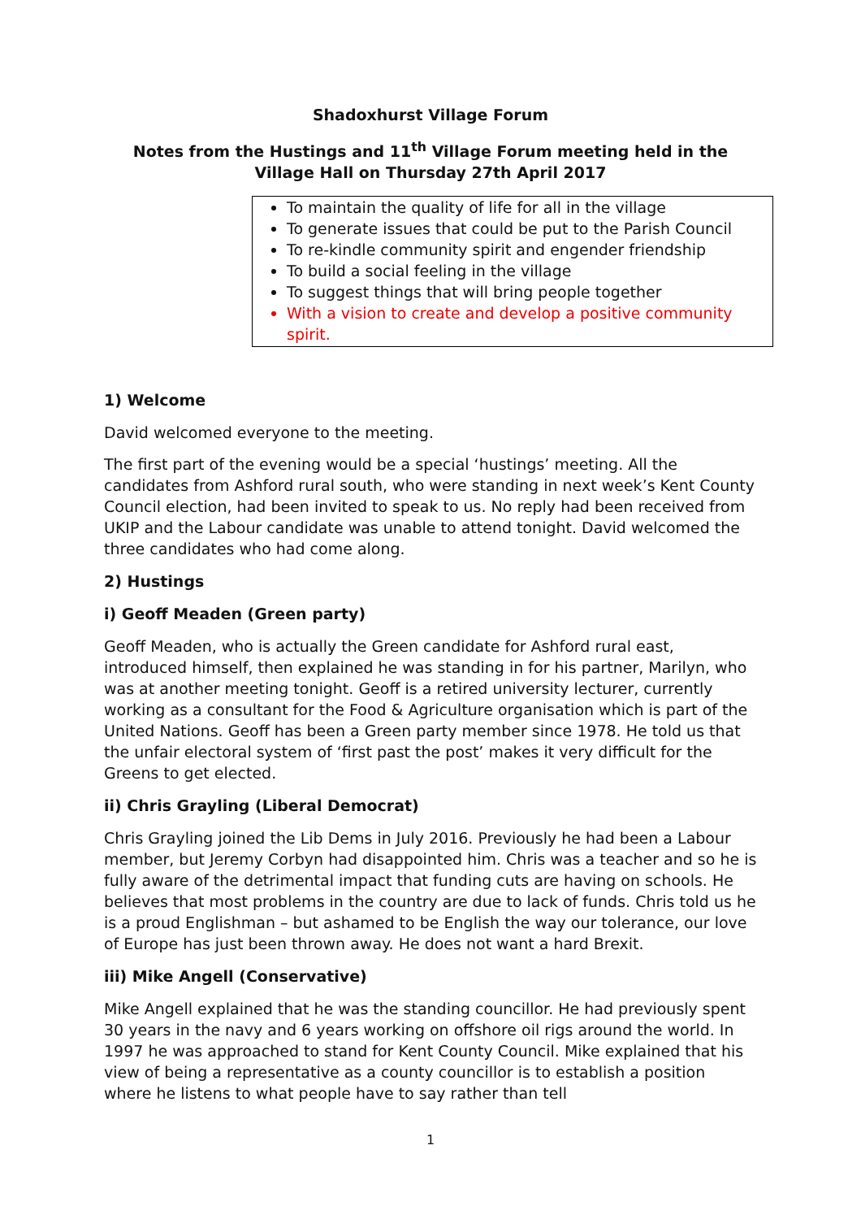Shadoxhurst Village Forum
Notes from the Hustings and 11<sup>th</sup> Village Forum meeting held in the
Village Hall on Thursday 27th April 2017
To maintain the quality of life for all in the village
To generate issues that could be put to the Parish Council
To re-kindle community spirit and engender friendship
To build a social feeling in the village
To suggest things that will bring people together
With a vision to create and develop a positive community spirit.
1) Welcome
David welcomed everyone to the meeting.
The first part of the evening would be a special ‘hustings’ meeting. All the candidates from Ashford rural south, who were standing in next week’s Kent County Council election, had been invited to speak to us. No reply had been received from UKIP and the Labour candidate was unable to attend tonight. David welcomed the three candidates who had come along.
2) Hustings
i) Geoff Meaden (Green party)
Geoff Meaden, who is actually the Green candidate for Ashford rural east, introduced himself, then explained he was standing in for his partner, Marilyn, who was at another meeting tonight. Geoff is a retired university lecturer, currently working as a consultant for the Food & Agriculture organisation which is part of the United Nations. Geoff has been a Green party member since 1978. He told us that the unfair electoral system of ‘first past the post’ makes it very difficult for the Greens to get elected.
ii) Chris Grayling (Liberal Democrat)
Chris Grayling joined the Lib Dems in July 2016. Previously he had been a Labour member, but Jeremy Corbyn had disappointed him. Chris was a teacher and so he is fully aware of the detrimental impact that funding cuts are having on schools. He believes that most problems in the country are due to lack of funds. Chris told us he is a proud Englishman – but ashamed to be English the way our tolerance, our love of Europe has just been thrown away. He does not want a hard Brexit.
iii) Mike Angell (Conservative)
Mike Angell explained that he was the standing councillor. He had previously spent 30 years in the navy and 6 years working on offshore oil rigs around the world. In 1997 he was approached to stand for Kent County Council. Mike explained that his view of being a representative as a county councillor is to establish a position where he listens to what people have to say rather than tell
1